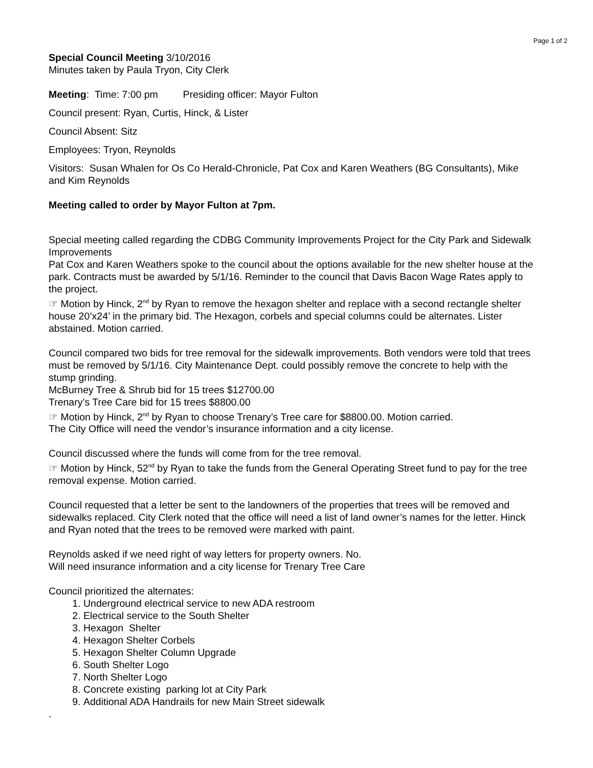Page 1 of 2
Special Council Meeting 3/10/2016
Minutes taken by Paula Tryon, City Clerk
Meeting: Time: 7:00 pm Presiding officer: Mayor Fulton
Council present: Ryan, Curtis, Hinck, & Lister
Council Absent: Sitz
Employees: Tryon, Reynolds
Visitors: Susan Whalen for Os Co Herald-Chronicle, Pat Cox and Karen Weathers (BG Consultants), Mike and Kim Reynolds
Meeting called to order by Mayor Fulton at 7pm.
Special meeting called regarding the CDBG Community Improvements Project for the City Park and Sidewalk Improvements
Pat Cox and Karen Weathers spoke to the council about the options available for the new shelter house at the park. Contracts must be awarded by 5/1/16. Reminder to the council that Davis Bacon Wage Rates apply to the project.
☞ Motion by Hinck, 2<sup>nd</sup> by Ryan to remove the hexagon shelter and replace with a second rectangle shelter house 20’x24’ in the primary bid. The Hexagon, corbels and special columns could be alternates. Lister abstained. Motion carried.
Council compared two bids for tree removal for the sidewalk improvements. Both vendors were told that trees must be removed by 5/1/16. City Maintenance Dept. could possibly remove the concrete to help with the stump grinding.
McBurney Tree & Shrub bid for 15 trees $12700.00
Trenary’s Tree Care bid for 15 trees $8800.00
☞ Motion by Hinck, 2<sup>nd</sup> by Ryan to choose Trenary’s Tree care for $8800.00. Motion carried.
The City Office will need the vendor’s insurance information and a city license.
Council discussed where the funds will come from for the tree removal.
☞ Motion by Hinck, 52<sup>nd</sup> by Ryan to take the funds from the General Operating Street fund to pay for the tree removal expense. Motion carried.
Council requested that a letter be sent to the landowners of the properties that trees will be removed and sidewalks replaced. City Clerk noted that the office will need a list of land owner’s names for the letter. Hinck and Ryan noted that the trees to be removed were marked with paint.
Reynolds asked if we need right of way letters for property owners. No.
Will need insurance information and a city license for Trenary Tree Care
Council prioritized the alternates:
1. Underground electrical service to new ADA restroom
2. Electrical service to the South Shelter
3. Hexagon Shelter
4. Hexagon Shelter Corbels
5. Hexagon Shelter Column Upgrade
6. South Shelter Logo
7. North Shelter Logo
8. Concrete existing parking lot at City Park
9. Additional ADA Handrails for new Main Street sidewalk
.